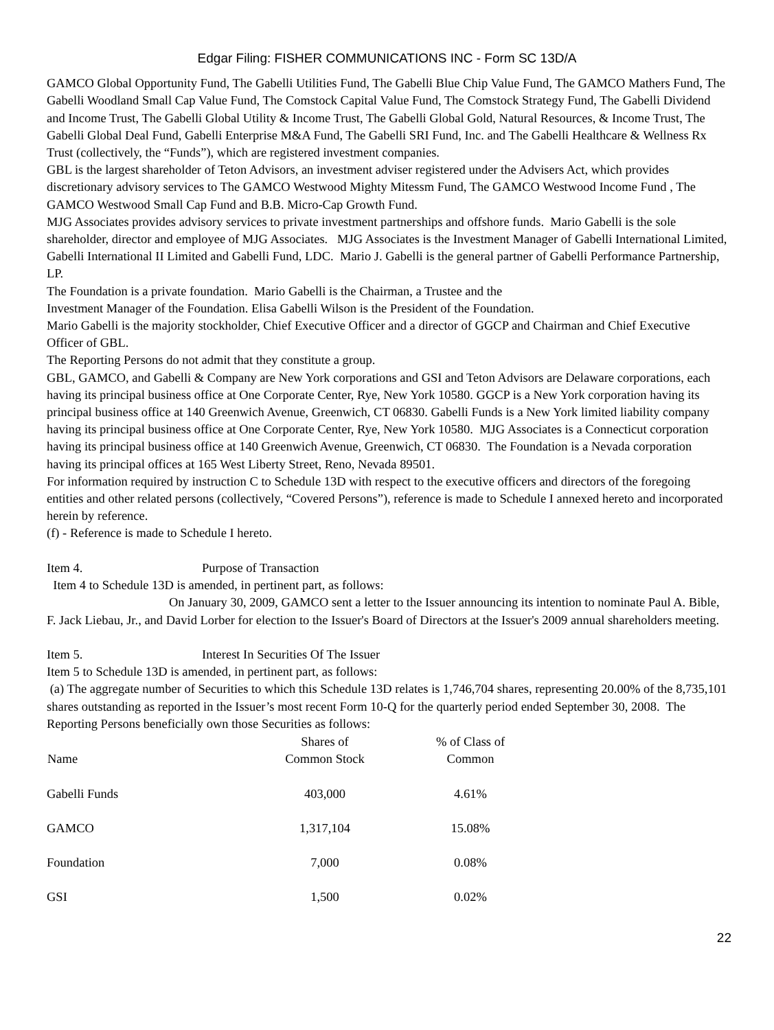Edgar Filing: FISHER COMMUNICATIONS INC - Form SC 13D/A
GAMCO Global Opportunity Fund, The Gabelli Utilities Fund, The Gabelli Blue Chip Value Fund, The GAMCO Mathers Fund, The Gabelli Woodland Small Cap Value Fund, The Comstock Capital Value Fund, The Comstock Strategy Fund, The Gabelli Dividend and Income Trust, The Gabelli Global Utility & Income Trust, The Gabelli Global Gold, Natural Resources, & Income Trust, The Gabelli Global Deal Fund, Gabelli Enterprise M&A Fund, The Gabelli SRI Fund, Inc. and The Gabelli Healthcare & Wellness Rx Trust (collectively, the “Funds”), which are registered investment companies.
GBL is the largest shareholder of Teton Advisors, an investment adviser registered under the Advisers Act, which provides discretionary advisory services to The GAMCO Westwood Mighty Mitessm Fund, The GAMCO Westwood Income Fund , The GAMCO Westwood Small Cap Fund and B.B. Micro-Cap Growth Fund.
MJG Associates provides advisory services to private investment partnerships and offshore funds. Mario Gabelli is the sole shareholder, director and employee of MJG Associates. MJG Associates is the Investment Manager of Gabelli International Limited, Gabelli International II Limited and Gabelli Fund, LDC. Mario J. Gabelli is the general partner of Gabelli Performance Partnership, LP.
The Foundation is a private foundation. Mario Gabelli is the Chairman, a Trustee and the
Investment Manager of the Foundation. Elisa Gabelli Wilson is the President of the Foundation.
Mario Gabelli is the majority stockholder, Chief Executive Officer and a director of GGCP and Chairman and Chief Executive Officer of GBL.
The Reporting Persons do not admit that they constitute a group.
GBL, GAMCO, and Gabelli & Company are New York corporations and GSI and Teton Advisors are Delaware corporations, each having its principal business office at One Corporate Center, Rye, New York 10580. GGCP is a New York corporation having its principal business office at 140 Greenwich Avenue, Greenwich, CT 06830. Gabelli Funds is a New York limited liability company having its principal business office at One Corporate Center, Rye, New York 10580. MJG Associates is a Connecticut corporation having its principal business office at 140 Greenwich Avenue, Greenwich, CT 06830. The Foundation is a Nevada corporation having its principal offices at 165 West Liberty Street, Reno, Nevada 89501.
For information required by instruction C to Schedule 13D with respect to the executive officers and directors of the foregoing entities and other related persons (collectively, “Covered Persons”), reference is made to Schedule I annexed hereto and incorporated herein by reference.
(f) - Reference is made to Schedule I hereto.
Item 4. Purpose of Transaction
Item 4 to Schedule 13D is amended, in pertinent part, as follows:
On January 30, 2009, GAMCO sent a letter to the Issuer announcing its intention to nominate Paul A. Bible, F. Jack Liebau, Jr., and David Lorber for election to the Issuer's Board of Directors at the Issuer's 2009 annual shareholders meeting.
Item 5. Interest In Securities Of The Issuer
Item 5 to Schedule 13D is amended, in pertinent part, as follows:
(a) The aggregate number of Securities to which this Schedule 13D relates is 1,746,704 shares, representing 20.00% of the 8,735,101 shares outstanding as reported in the Issuer’s most recent Form 10-Q for the quarterly period ended September 30, 2008. The Reporting Persons beneficially own those Securities as follows:
| Name | Shares of Common Stock | % of Class of Common |
| --- | --- | --- |
| Gabelli Funds | 403,000 | 4.61% |
| GAMCO | 1,317,104 | 15.08% |
| Foundation | 7,000 | 0.08% |
| GSI | 1,500 | 0.02% |
22